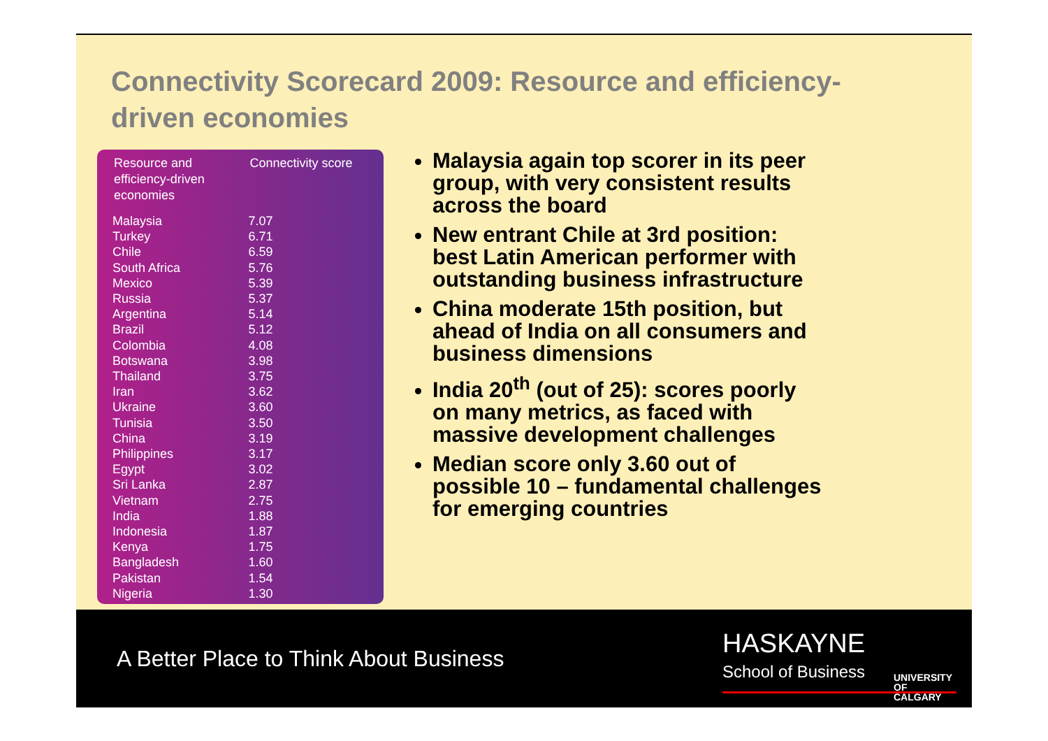Connectivity Scorecard 2009: Resource and efficiency-driven economies
| Resource and efficiency-driven economies | Connectivity score |
| --- | --- |
| Malaysia | 7.07 |
| Turkey | 6.71 |
| Chile | 6.59 |
| South Africa | 5.76 |
| Mexico | 5.39 |
| Russia | 5.37 |
| Argentina | 5.14 |
| Brazil | 5.12 |
| Colombia | 4.08 |
| Botswana | 3.98 |
| Thailand | 3.75 |
| Iran | 3.62 |
| Ukraine | 3.60 |
| Tunisia | 3.50 |
| China | 3.19 |
| Philippines | 3.17 |
| Egypt | 3.02 |
| Sri Lanka | 2.87 |
| Vietnam | 2.75 |
| India | 1.88 |
| Indonesia | 1.87 |
| Kenya | 1.75 |
| Bangladesh | 1.60 |
| Pakistan | 1.54 |
| Nigeria | 1.30 |
Malaysia again top scorer in its peer group, with very consistent results across the board
New entrant Chile at 3rd position: best Latin American performer with outstanding business infrastructure
China moderate 15th position, but ahead of India on all consumers and business dimensions
India 20<sup>th</sup> (out of 25): scores poorly on many metrics, as faced with massive development challenges
Median score only 3.60 out of possible 10 – fundamental challenges for emerging countries
A Better Place to Think About Business
HASKAYNE
School of Business
UNIVERSITY OF
CALGARY